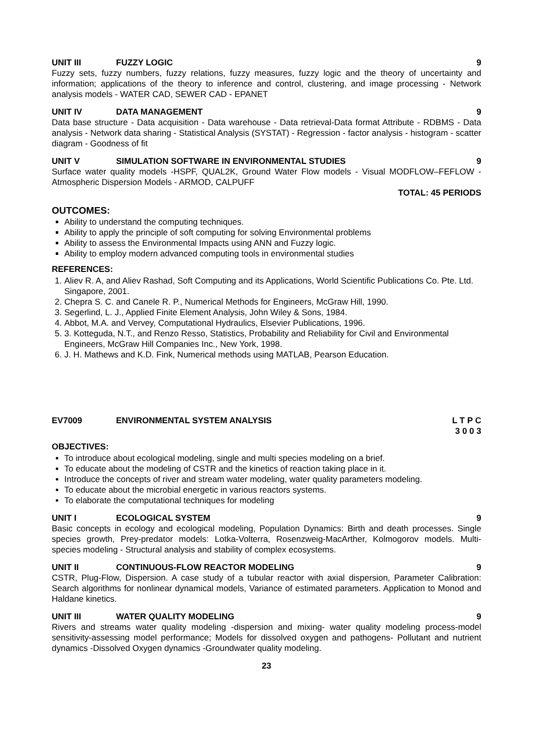UNIT III FUZZY LOGIC 9
Fuzzy sets, fuzzy numbers, fuzzy relations, fuzzy measures, fuzzy logic and the theory of uncertainty and information; applications of the theory to inference and control, clustering, and image processing - Network analysis models - WATER CAD, SEWER CAD - EPANET
UNIT IV DATA MANAGEMENT 9
Data base structure - Data acquisition - Data warehouse - Data retrieval-Data format Attribute - RDBMS - Data analysis - Network data sharing - Statistical Analysis (SYSTAT) - Regression - factor analysis - histogram - scatter diagram - Goodness of fit
UNIT V SIMULATION SOFTWARE IN ENVIRONMENTAL STUDIES 9
Surface water quality models -HSPF, QUAL2K, Ground Water Flow models - Visual MODFLOW–FEFLOW - Atmospheric Dispersion Models - ARMOD, CALPUFF
TOTAL: 45 PERIODS
OUTCOMES:
Ability to understand the computing techniques.
Ability to apply the principle of soft computing for solving Environmental problems
Ability to assess the Environmental Impacts using ANN and Fuzzy logic.
Ability to employ modern advanced computing tools in environmental studies
REFERENCES:
1. Aliev R. A, and Aliev Rashad, Soft Computing and its Applications, World Scientific Publications Co. Pte. Ltd. Singapore, 2001.
2. Chepra S. C. and Canele R. P., Numerical Methods for Engineers, McGraw Hill, 1990.
3. Segerlind, L. J., Applied Finite Element Analysis, John Wiley & Sons, 1984.
4. Abbot, M.A. and Vervey, Computational Hydraulics, Elsevier Publications, 1996.
5. 3. Kotteguda, N.T., and Renzo Resso, Statistics, Probability and Reliability for Civil and Environmental Engineers, McGraw Hill Companies Inc., New York, 1998.
6. J. H. Mathews and K.D. Fink, Numerical methods using MATLAB, Pearson Education.
EV7009 ENVIRONMENTAL SYSTEM ANALYSIS L T P C
3 0 0 3
OBJECTIVES:
To introduce about ecological modeling, single and multi species modeling on a brief.
To educate about the modeling of CSTR and the kinetics of reaction taking place in it.
Introduce the concepts of river and stream water modeling, water quality parameters modeling.
To educate about the microbial energetic in various reactors systems.
To elaborate the computational techniques for modeling
UNIT I ECOLOGICAL SYSTEM 9
Basic concepts in ecology and ecological modeling, Population Dynamics: Birth and death processes. Single species growth, Prey-predator models: Lotka-Volterra, Rosenzweig-MacArther, Kolmogorov models. Multi-species modeling - Structural analysis and stability of complex ecosystems.
UNIT II CONTINUOUS-FLOW REACTOR MODELING 9
CSTR, Plug-Flow, Dispersion. A case study of a tubular reactor with axial dispersion, Parameter Calibration: Search algorithms for nonlinear dynamical models, Variance of estimated parameters. Application to Monod and Haldane kinetics.
UNIT III WATER QUALITY MODELING 9
Rivers and streams water quality modeling -dispersion and mixing- water quality modeling process-model sensitivity-assessing model performance; Models for dissolved oxygen and pathogens- Pollutant and nutrient dynamics -Dissolved Oxygen dynamics -Groundwater quality modeling.
23